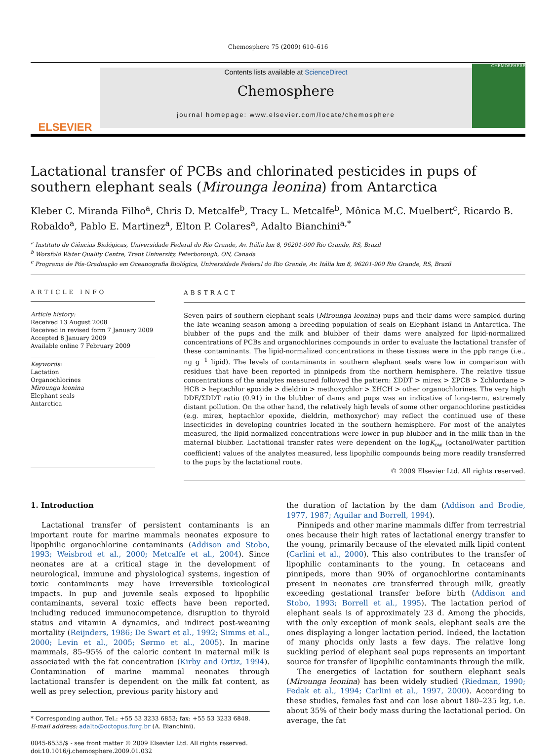Chemosphere 75 (2009) 610–616
ELSEVIER
Contents lists available at ScienceDirect
Chemosphere
journal homepage: www.elsevier.com/locate/chemosphere
CHEMOSPHERE
Lactational transfer of PCBs and chlorinated pesticides in pups of southern elephant seals (Mirounga leonina) from Antarctica
Kleber C. Miranda Filho<sup>a</sup>, Chris D. Metcalfe<sup>b</sup>, Tracy L. Metcalfe<sup>b</sup>, Mônica M.C. Muelbert<sup>c</sup>, Ricardo B. Robaldo<sup>a</sup>, Pablo E. Martinez<sup>a</sup>, Elton P. Colares<sup>a</sup>, Adalto Bianchini<sup>a,*</sup>
<sup>a</sup> Instituto de Ciências Biológicas, Universidade Federal do Rio Grande, Av. Itália km 8, 96201-900 Rio Grande, RS, Brazil
<sup>b</sup> Worsfold Water Quality Centre, Trent University, Peterborough, ON, Canada
<sup>c</sup> Programa de Pós-Graduação em Oceanografia Biológica, Universidade Federal do Rio Grande, Av. Itália km 8, 96201-900 Rio Grande, RS, Brazil
ARTICLE INFO
Article history:
Received 13 August 2008
Received in revised form 7 January 2009
Accepted 8 January 2009
Available online 7 February 2009
Keywords:
Lactation
Organochlorines
Mirounga leonina
Elephant seals
Antarctica
ABSTRACT
Seven pairs of southern elephant seals (Mirounga leonina) pups and their dams were sampled during the late weaning season among a breeding population of seals on Elephant Island in Antarctica. The blubber of the pups and the milk and blubber of their dams were analyzed for lipid-normalized concentrations of PCBs and organochlorines compounds in order to evaluate the lactational transfer of these contaminants. The lipid-normalized concentrations in these tissues were in the ppb range (i.e., ng g<sup>−1</sup> lipid). The levels of contaminants in southern elephant seals were low in comparison with residues that have been reported in pinnipeds from the northern hemisphere. The relative tissue concentrations of the analytes measured followed the pattern: ΣDDT > mirex > ΣPCB > Σchlordane > HCB > heptachlor epoxide > dieldrin > methoxychlor > ΣHCH > other organochlorines. The very high DDE/ΣDDT ratio (0.91) in the blubber of dams and pups was an indicative of long-term, extremely distant pollution. On the other hand, the relatively high levels of some other organochlorine pesticides (e.g. mirex, heptachlor epoxide, dieldrin, methoxychor) may reflect the continued use of these insecticides in developing countries located in the southern hemisphere. For most of the analytes measured, the lipid-normalized concentrations were lower in pup blubber and in the milk than in the maternal blubber. Lactational transfer rates were dependent on the logK<sub>ow</sub> (octanol/water partition coefficient) values of the analytes measured, less lipophilic compounds being more readily transferred to the pups by the lactational route.
© 2009 Elsevier Ltd. All rights reserved.
1. Introduction
Lactational transfer of persistent contaminants is an important route for marine mammals neonates exposure to lipophilic organochlorine contaminants (Addison and Stobo, 1993; Weisbrod et al., 2000; Metcalfe et al., 2004). Since neonates are at a critical stage in the development of neurological, immune and physiological systems, ingestion of toxic contaminants may have irreversible toxicological impacts. In pup and juvenile seals exposed to lipophilic contaminants, several toxic effects have been reported, including reduced immunocompetence, disruption to thyroid status and vitamin A dynamics, and indirect post-weaning mortality (Reijnders, 1986; De Swart et al., 1992; Simms et al., 2000; Levin et al., 2005; Sørmo et al., 2005). In marine mammals, 85–95% of the caloric content in maternal milk is associated with the fat concentration (Kirby and Ortiz, 1994). Contamination of marine mammal neonates through lactational transfer is dependent on the milk fat content, as well as prey selection, previous parity history and
* Corresponding author. Tel.: +55 53 3233 6853; fax: +55 53 3233 6848.
E-mail address: adalto@octopus.furg.br (A. Bianchini).
0045-6535/$ - see front matter © 2009 Elsevier Ltd. All rights reserved.
doi:10.1016/j.chemosphere.2009.01.032
the duration of lactation by the dam (Addison and Brodie, 1977, 1987; Aguilar and Borrell, 1994).
Pinnipeds and other marine mammals differ from terrestrial ones because their high rates of lactational energy transfer to the young, primarily because of the elevated milk lipid content (Carlini et al., 2000). This also contributes to the transfer of lipophilic contaminants to the young. In cetaceans and pinnipeds, more than 90% of organochlorine contaminants present in neonates are transferred through milk, greatly exceeding gestational transfer before birth (Addison and Stobo, 1993; Borrell et al., 1995). The lactation period of elephant seals is of approximately 23 d. Among the phocids, with the only exception of monk seals, elephant seals are the ones displaying a longer lactation period. Indeed, the lactation of many phocids only lasts a few days. The relative long suckling period of elephant seal pups represents an important source for transfer of lipophilic contaminants through the milk.
The energetics of lactation for southern elephant seals (Mirounga leonina) has been widely studied (Riedman, 1990; Fedak et al., 1994; Carlini et al., 1997, 2000). According to these studies, females fast and can lose about 180–235 kg, i.e. about 35% of their body mass during the lactational period. On average, the fat